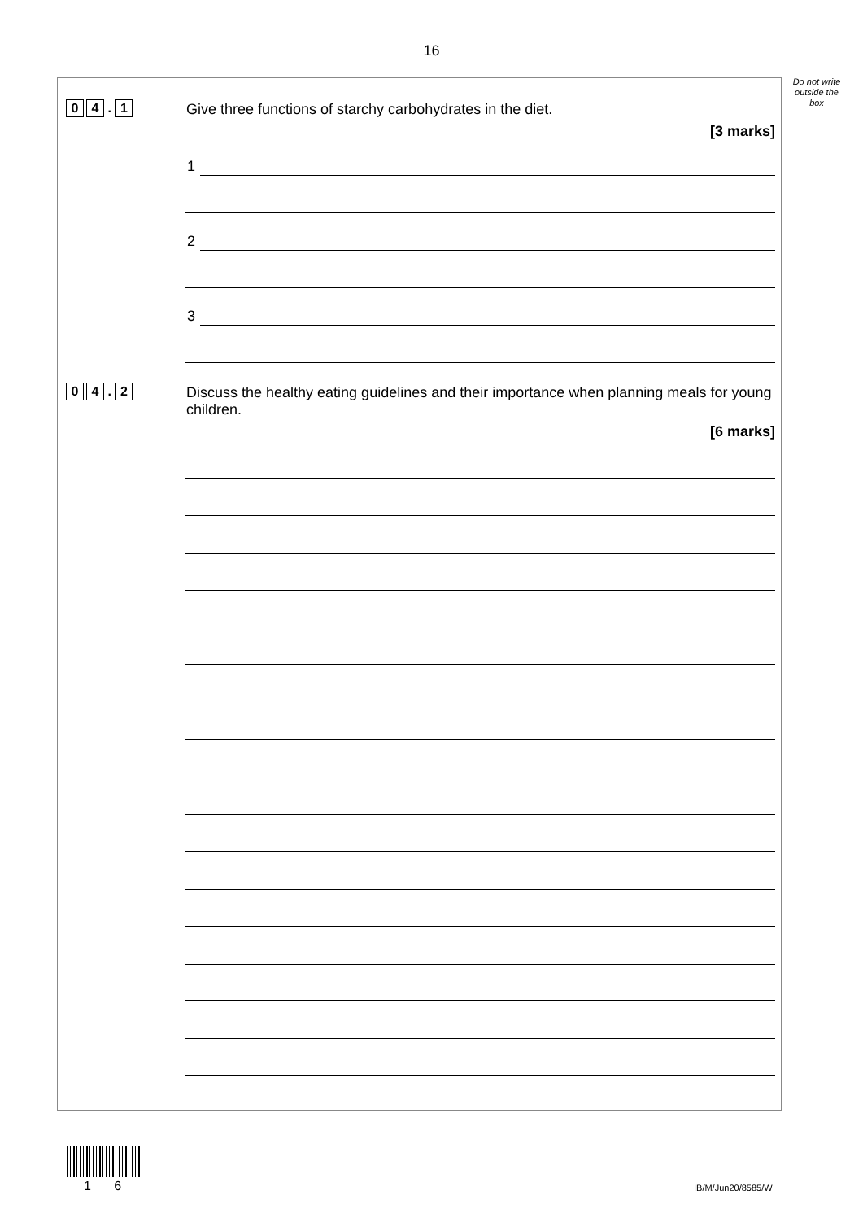16
Do not write outside the box
0 4 . 1
Give three functions of starchy carbohydrates in the diet.
[3 marks]
1
2
3
0 4 . 2
Discuss the healthy eating guidelines and their importance when planning meals for young children.
[6 marks]
1 6 IB/M/Jun20/8585/W